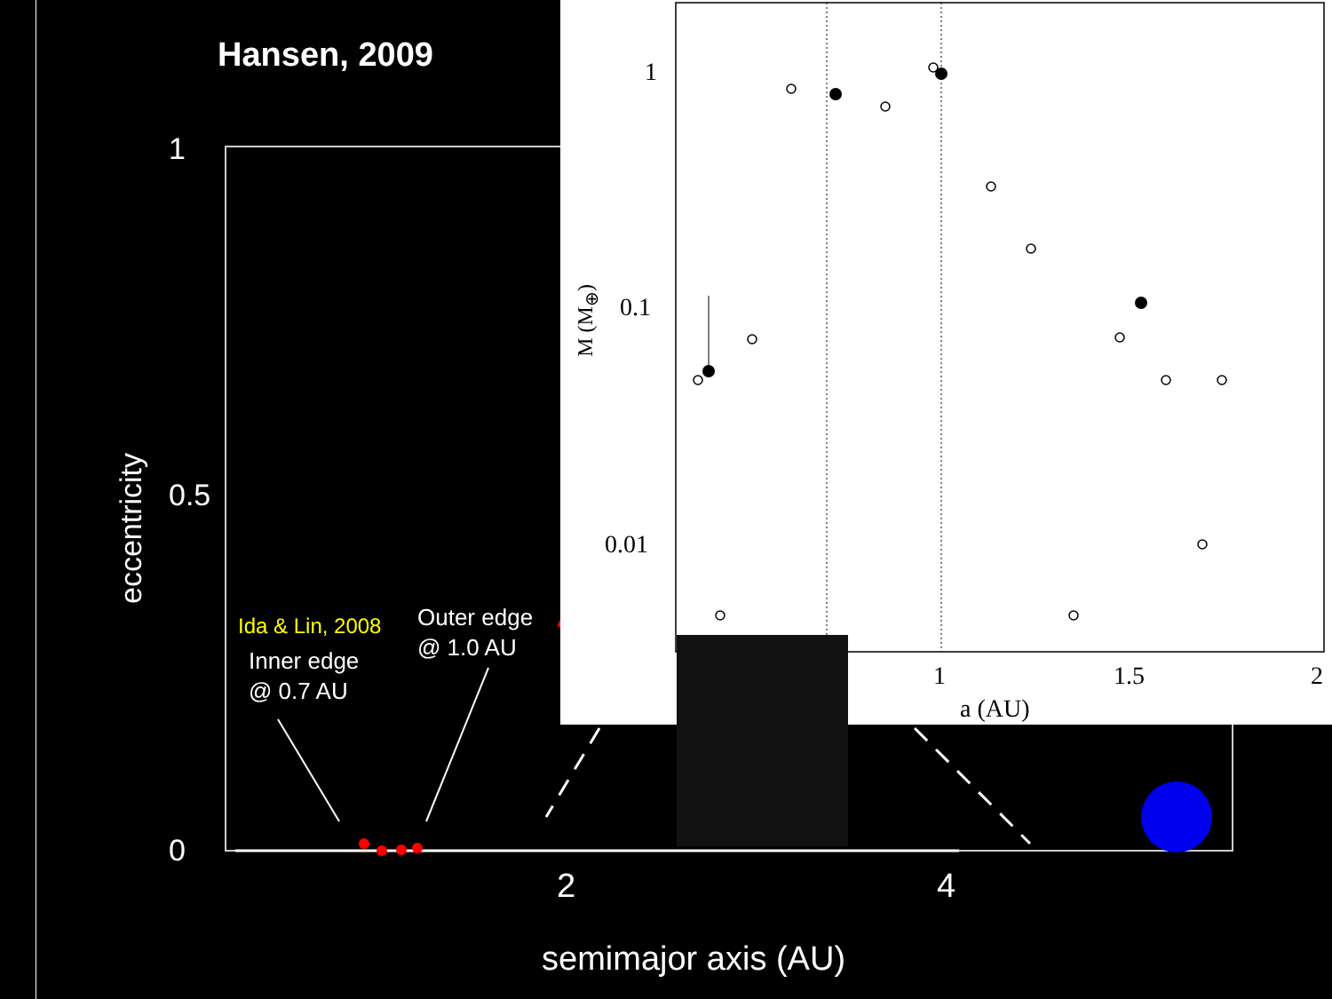Hansen, 2009
eccentricity
0
0.5
1
2 4
semimajor axis (AU)
Ida & Lin, 2008
Inner edge
@ 0.7 AU
Outer edge
@ 1.0 AU
?
1
0.1
0.01
1 1.5 2
a (AU)
M (M<sub>⊕</sub>)